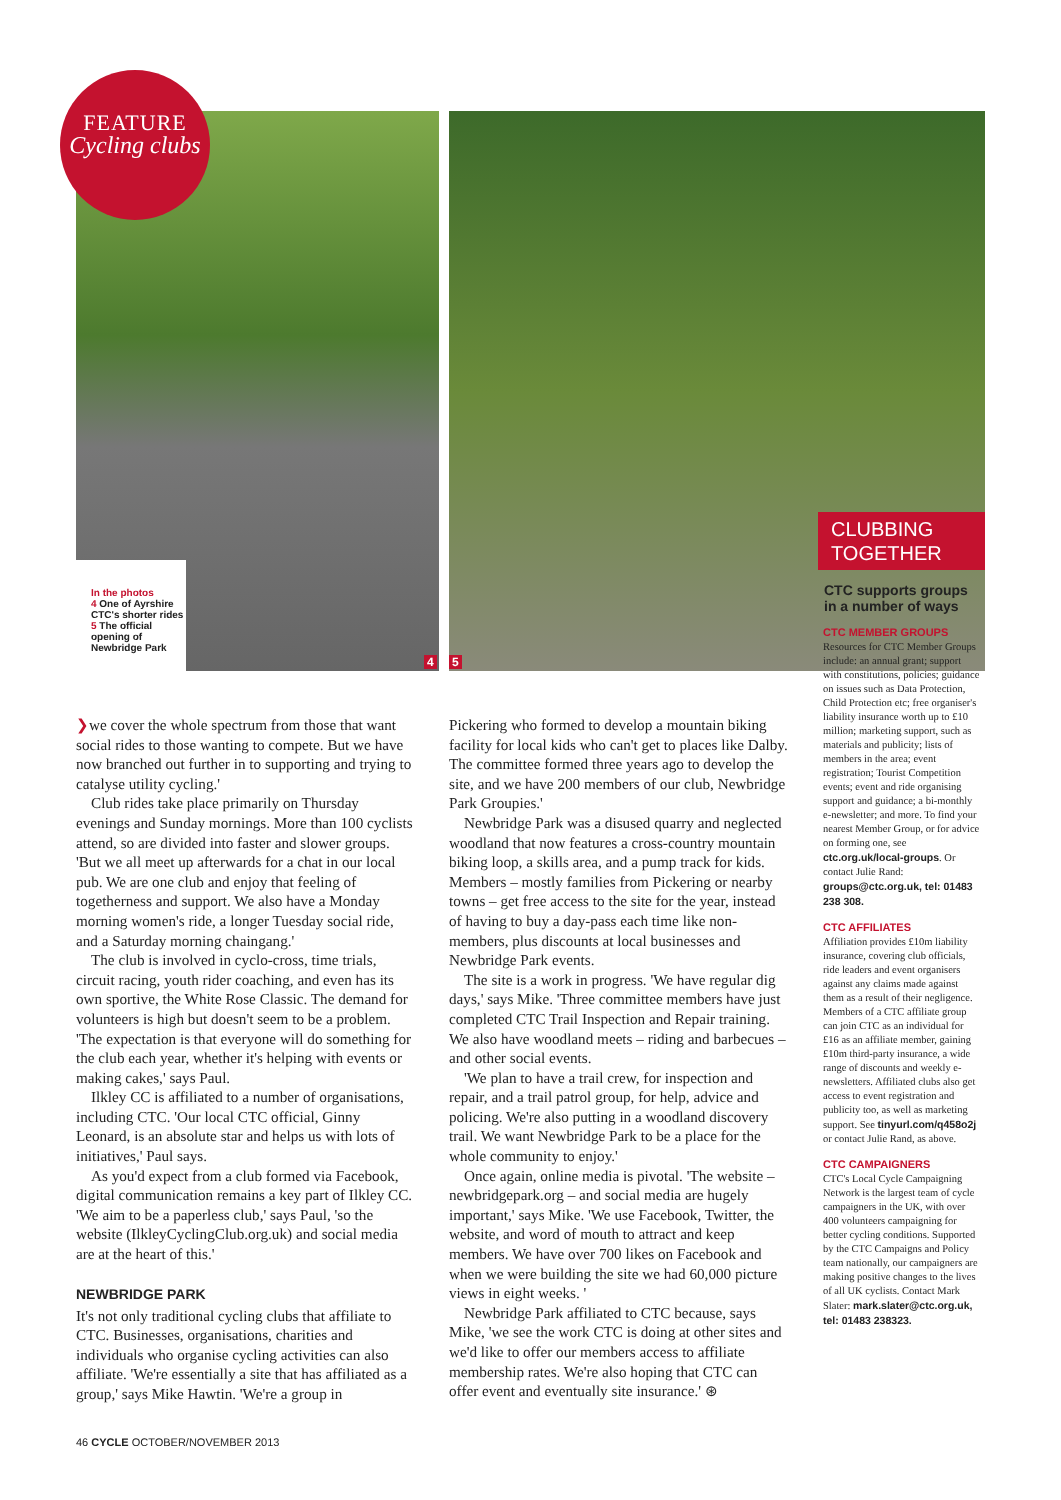FEATURE
Cycling clubs
In the photos
4 One of Ayrshire CTC's shorter rides
5 The official opening of Newbridge Park
4 5
❯we cover the whole spectrum from those that want social rides to those wanting to compete. But we have now branched out further in to supporting and trying to catalyse utility cycling.'
Club rides take place primarily on Thursday evenings and Sunday mornings. More than 100 cyclists attend, so are divided into faster and slower groups. 'But we all meet up afterwards for a chat in our local pub. We are one club and enjoy that feeling of togetherness and support. We also have a Monday morning women's ride, a longer Tuesday social ride, and a Saturday morning chaingang.'
The club is involved in cyclo-cross, time trials, circuit racing, youth rider coaching, and even has its own sportive, the White Rose Classic. The demand for volunteers is high but doesn't seem to be a problem. 'The expectation is that everyone will do something for the club each year, whether it's helping with events or making cakes,' says Paul.
Ilkley CC is affiliated to a number of organisations, including CTC. 'Our local CTC official, Ginny Leonard, is an absolute star and helps us with lots of initiatives,' Paul says.
As you'd expect from a club formed via Facebook, digital communication remains a key part of Ilkley CC. 'We aim to be a paperless club,' says Paul, 'so the website (IlkleyCyclingClub.org.uk) and social media are at the heart of this.'
NEWBRIDGE PARK
It's not only traditional cycling clubs that affiliate to CTC. Businesses, organisations, charities and individuals who organise cycling activities can also affiliate. 'We're essentially a site that has affiliated as a group,' says Mike Hawtin. 'We're a group in
Pickering who formed to develop a mountain biking facility for local kids who can't get to places like Dalby. The committee formed three years ago to develop the site, and we have 200 members of our club, Newbridge Park Groupies.'
Newbridge Park was a disused quarry and neglected woodland that now features a cross-country mountain biking loop, a skills area, and a pump track for kids. Members – mostly families from Pickering or nearby towns – get free access to the site for the year, instead of having to buy a day-pass each time like non-members, plus discounts at local businesses and Newbridge Park events.
The site is a work in progress. 'We have regular dig days,' says Mike. 'Three committee members have just completed CTC Trail Inspection and Repair training. We also have woodland meets – riding and barbecues – and other social events.
'We plan to have a trail crew, for inspection and repair, and a trail patrol group, for help, advice and policing. We're also putting in a woodland discovery trail. We want Newbridge Park to be a place for the whole community to enjoy.'
Once again, online media is pivotal. 'The website – newbridgepark.org – and social media are hugely important,' says Mike. 'We use Facebook, Twitter, the website, and word of mouth to attract and keep members. We have over 700 likes on Facebook and when we were building the site we had 60,000 picture views in eight weeks. '
Newbridge Park affiliated to CTC because, says Mike, 'we see the work CTC is doing at other sites and we'd like to offer our members access to affiliate membership rates. We're also hoping that CTC can offer event and eventually site insurance.' ⊛
CLUBBING
TOGETHER
CTC supports groups in a number of ways
CTC MEMBER GROUPS
Resources for CTC Member Groups include: an annual grant; support with constitutions, policies; guidance on issues such as Data Protection, Child Protection etc; free organiser's liability insurance worth up to £10 million; marketing support, such as materials and publicity; lists of members in the area; event registration; Tourist Competition events; event and ride organising support and guidance; a bi-monthly e-newsletter; and more. To find your nearest Member Group, or for advice on forming one, see ctc.org.uk/local-groups. Or contact Julie Rand: groups@ctc.org.uk, tel: 01483 238 308.
CTC AFFILIATES
Affiliation provides £10m liability insurance, covering club officials, ride leaders and event organisers against any claims made against them as a result of their negligence. Members of a CTC affiliate group can join CTC as an individual for £16 as an affiliate member, gaining £10m third-party insurance, a wide range of discounts and weekly e-newsletters. Affiliated clubs also get access to event registration and publicity too, as well as marketing support. See tinyurl.com/q458o2j or contact Julie Rand, as above.
CTC CAMPAIGNERS
CTC's Local Cycle Campaigning Network is the largest team of cycle campaigners in the UK, with over 400 volunteers campaigning for better cycling conditions. Supported by the CTC Campaigns and Policy team nationally, our campaigners are making positive changes to the lives of all UK cyclists. Contact Mark Slater: mark.slater@ctc.org.uk, tel: 01483 238323.
46 CYCLE OCTOBER/NOVEMBER 2013